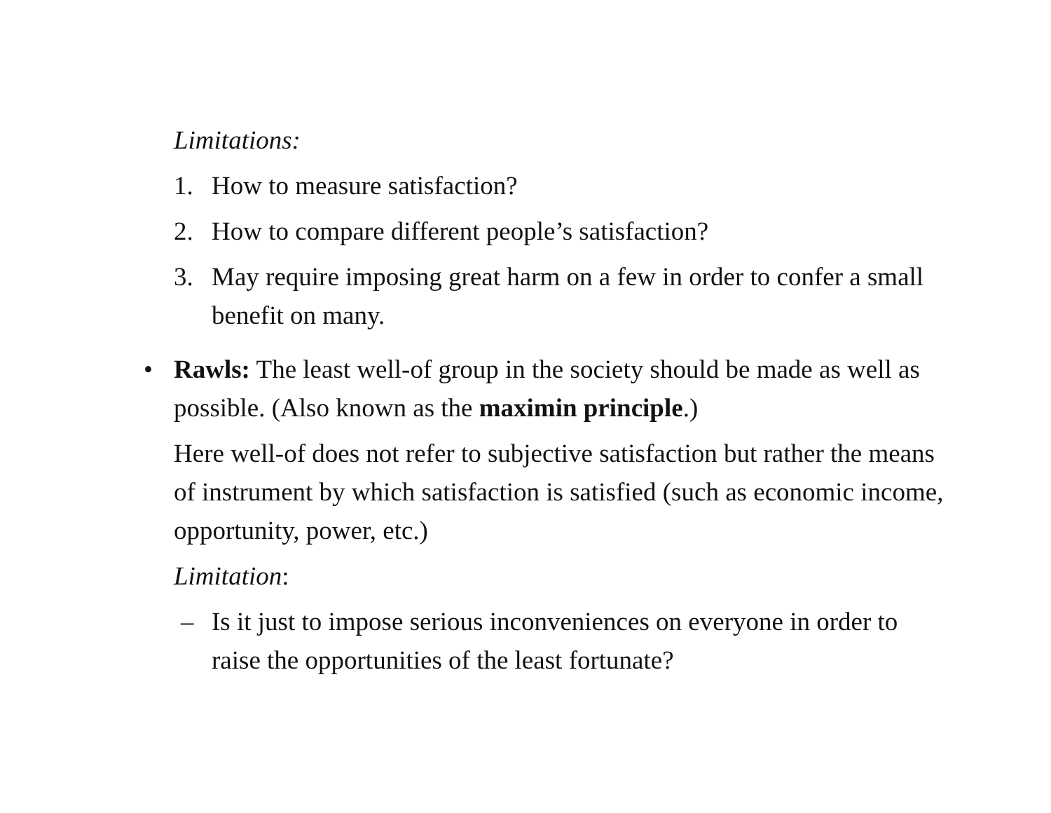Limitations:
1. How to measure satisfaction?
2. How to compare different people’s satisfaction?
3. May require imposing great harm on a few in order to confer a small benefit on many.
• Rawls: The least well-of group in the society should be made as well as possible. (Also known as the maximin principle.)
Here well-of does not refer to subjective satisfaction but rather the means of instrument by which satisfaction is satisfied (such as economic income, opportunity, power, etc.)
Limitation:
– Is it just to impose serious inconveniences on everyone in order to raise the opportunities of the least fortunate?